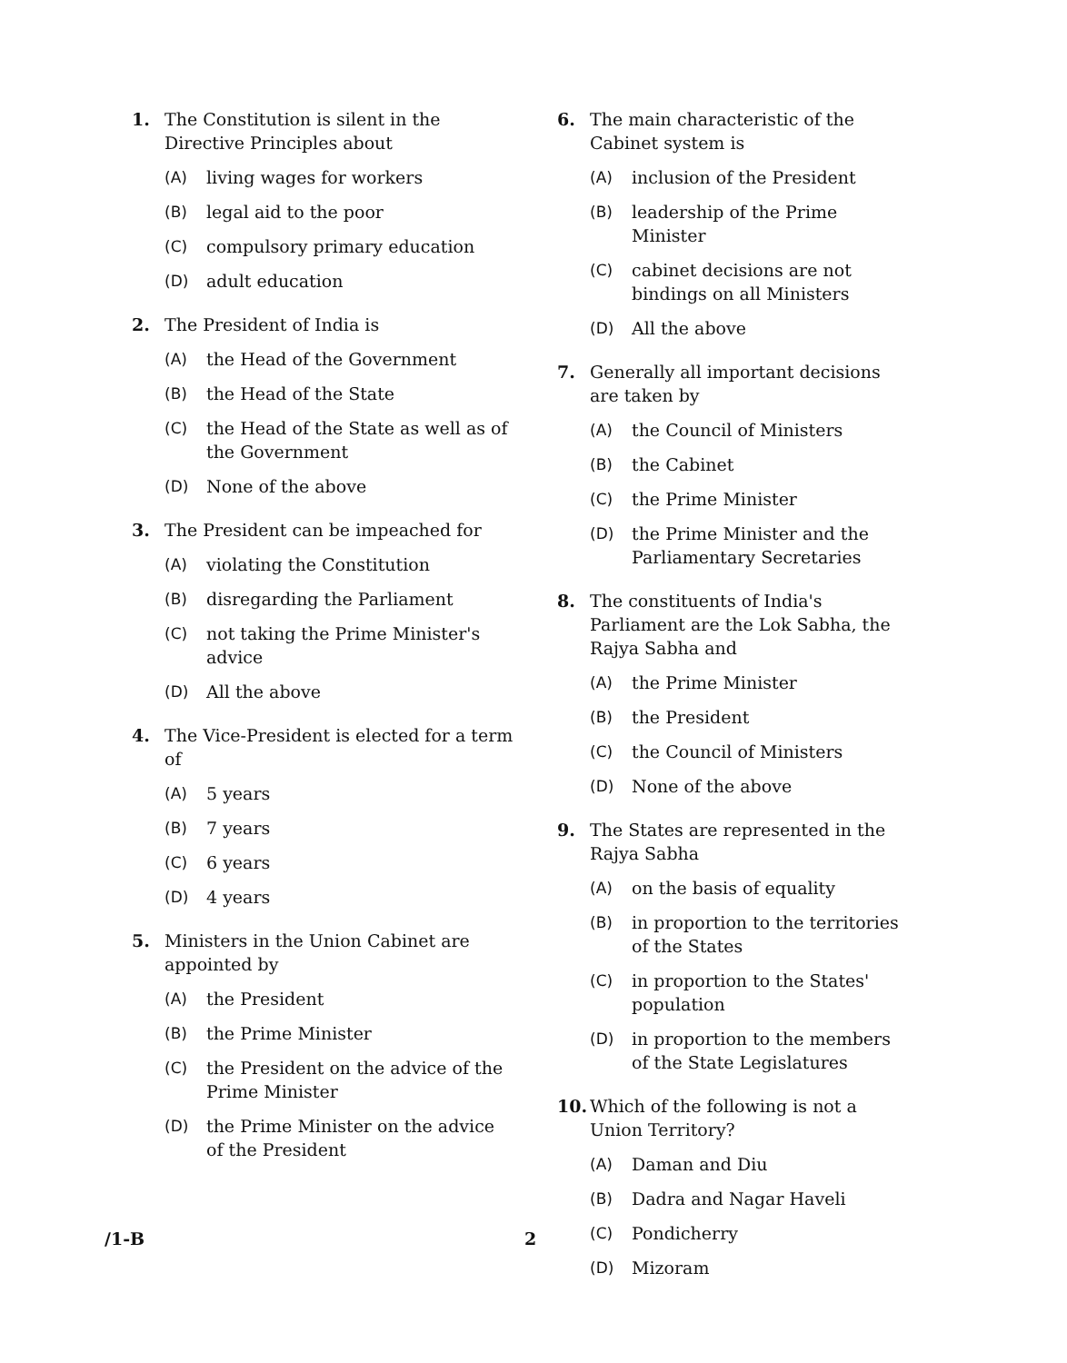1. The Constitution is silent in the Directive Principles about
(A) living wages for workers
(B) legal aid to the poor
(C) compulsory primary education
(D) adult education
2. The President of India is
(A) the Head of the Government
(B) the Head of the State
(C) the Head of the State as well as of the Government
(D) None of the above
3. The President can be impeached for
(A) violating the Constitution
(B) disregarding the Parliament
(C) not taking the Prime Minister's advice
(D) All the above
4. The Vice-President is elected for a term of
(A) 5 years
(B) 7 years
(C) 6 years
(D) 4 years
5. Ministers in the Union Cabinet are appointed by
(A) the President
(B) the Prime Minister
(C) the President on the advice of the Prime Minister
(D) the Prime Minister on the advice of the President
6. The main characteristic of the Cabinet system is
(A) inclusion of the President
(B) leadership of the Prime Minister
(C) cabinet decisions are not bindings on all Ministers
(D) All the above
7. Generally all important decisions are taken by
(A) the Council of Ministers
(B) the Cabinet
(C) the Prime Minister
(D) the Prime Minister and the Parliamentary Secretaries
8. The constituents of India's Parliament are the Lok Sabha, the Rajya Sabha and
(A) the Prime Minister
(B) the President
(C) the Council of Ministers
(D) None of the above
9. The States are represented in the Rajya Sabha
(A) on the basis of equality
(B) in proportion to the territories of the States
(C) in proportion to the States' population
(D) in proportion to the members of the State Legislatures
10. Which of the following is not a Union Territory?
(A) Daman and Diu
(B) Dadra and Nagar Haveli
(C) Pondicherry
(D) Mizoram
/1-B 2